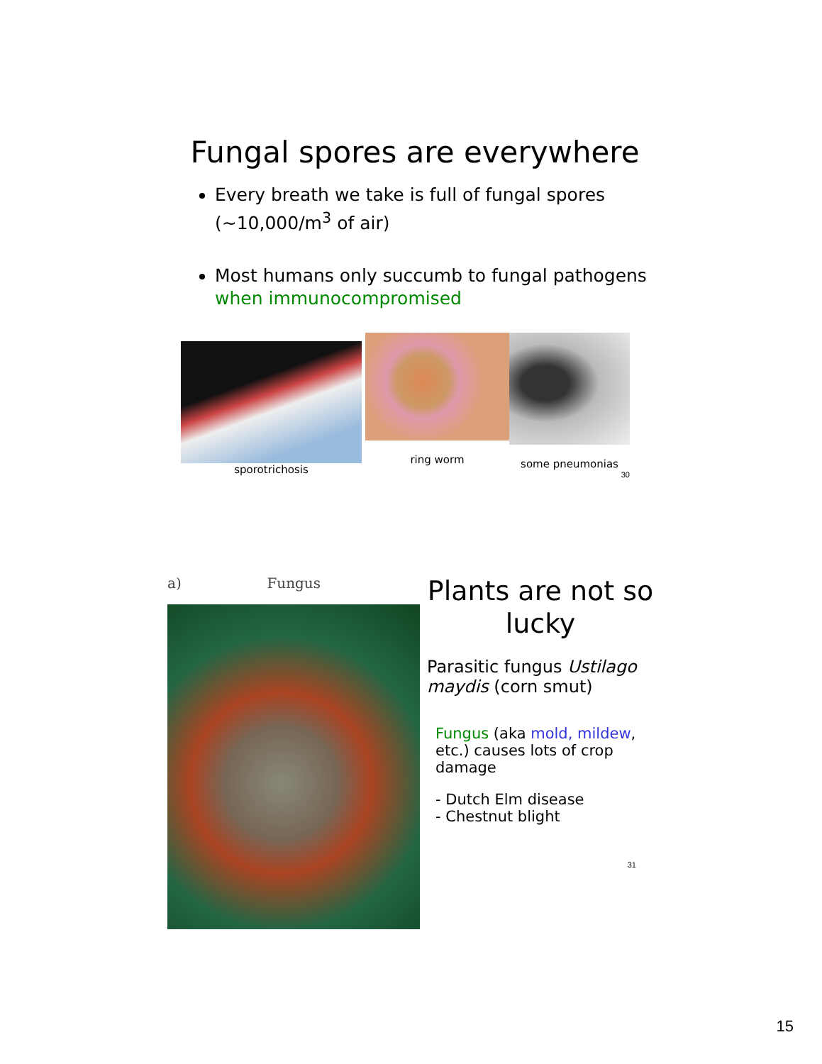Fungal spores are everywhere
Every breath we take is full of fungal spores (~10,000/m<sup>3</sup> of air)
Most humans only succumb to fungal pathogens when immunocompromised
sporotrichosis
ring worm
some pneumonias
30
a) Fungus
Plants are not so lucky
Parasitic fungus Ustilago maydis (corn smut)
Fungus (aka mold, mildew, etc.) causes lots of crop damage
- Dutch Elm disease
- Chestnut blight
31
15